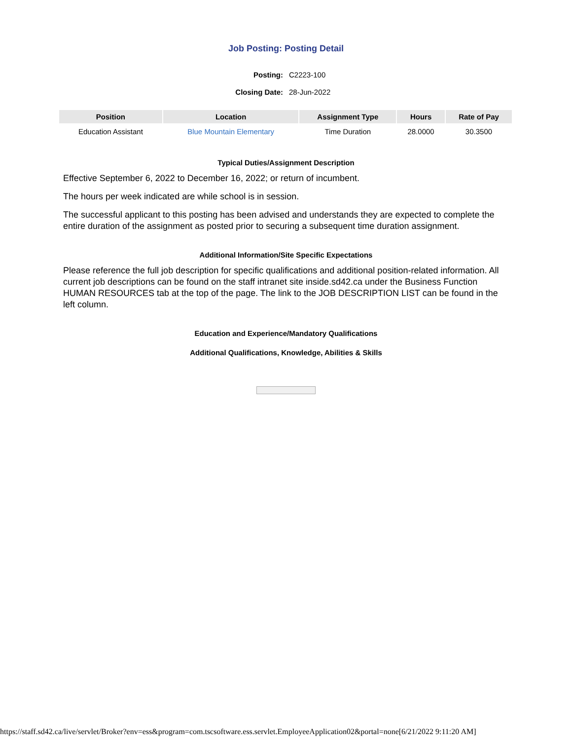Job Posting: Posting Detail
Posting: C2223-100
Closing Date: 28-Jun-2022
| Position | Location | Assignment Type | Hours | Rate of Pay |
| --- | --- | --- | --- | --- |
| Education Assistant | Blue Mountain Elementary | Time Duration | 28.0000 | 30.3500 |
Typical Duties/Assignment Description
Effective September 6, 2022 to December 16, 2022; or return of incumbent.
The hours per week indicated are while school is in session.
The successful applicant to this posting has been advised and understands they are expected to complete the entire duration of the assignment as posted prior to securing a subsequent time duration assignment.
Additional Information/Site Specific Expectations
Please reference the full job description for specific qualifications and additional position-related information. All current job descriptions can be found on the staff intranet site inside.sd42.ca under the Business Function HUMAN RESOURCES tab at the top of the page. The link to the JOB DESCRIPTION LIST can be found in the left column.
Education and Experience/Mandatory Qualifications
Additional Qualifications, Knowledge, Abilities & Skills
https://staff.sd42.ca/live/servlet/Broker?env=ess&program=com.tscsoftware.ess.servlet.EmployeeApplication02&portal=none[6/21/2022 9:11:20 AM]